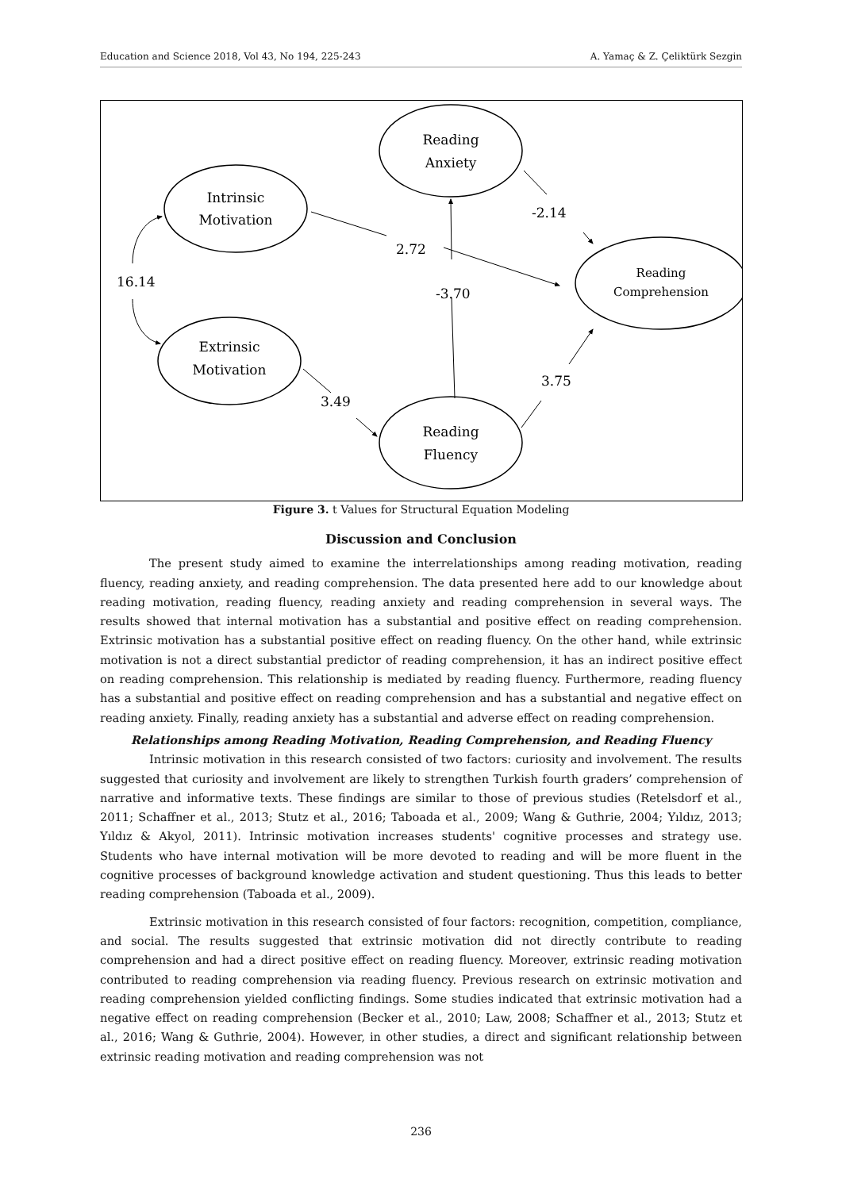Education and Science 2018, Vol 43, No 194, 225-243 A. Yamaç & Z. Çeliktürk Sezgin
Reading
Anxiety
Intrinsic
Motivation
Reading
Comprehension
Extrinsic
Motivation
Reading
Fluency
-2.14
2.72
16.14
-3.70
3.49
3.75
Figure 3. t Values for Structural Equation Modeling
Discussion and Conclusion
The present study aimed to examine the interrelationships among reading motivation, reading fluency, reading anxiety, and reading comprehension. The data presented here add to our knowledge about reading motivation, reading fluency, reading anxiety and reading comprehension in several ways. The results showed that internal motivation has a substantial and positive effect on reading comprehension. Extrinsic motivation has a substantial positive effect on reading fluency. On the other hand, while extrinsic motivation is not a direct substantial predictor of reading comprehension, it has an indirect positive effect on reading comprehension. This relationship is mediated by reading fluency. Furthermore, reading fluency has a substantial and positive effect on reading comprehension and has a substantial and negative effect on reading anxiety. Finally, reading anxiety has a substantial and adverse effect on reading comprehension.
Relationships among Reading Motivation, Reading Comprehension, and Reading Fluency
Intrinsic motivation in this research consisted of two factors: curiosity and involvement. The results suggested that curiosity and involvement are likely to strengthen Turkish fourth graders’ comprehension of narrative and informative texts. These findings are similar to those of previous studies (Retelsdorf et al., 2011; Schaffner et al., 2013; Stutz et al., 2016; Taboada et al., 2009; Wang & Guthrie, 2004; Yıldız, 2013; Yıldız & Akyol, 2011). Intrinsic motivation increases students' cognitive processes and strategy use. Students who have internal motivation will be more devoted to reading and will be more fluent in the cognitive processes of background knowledge activation and student questioning. Thus this leads to better reading comprehension (Taboada et al., 2009).
Extrinsic motivation in this research consisted of four factors: recognition, competition, compliance, and social. The results suggested that extrinsic motivation did not directly contribute to reading comprehension and had a direct positive effect on reading fluency. Moreover, extrinsic reading motivation contributed to reading comprehension via reading fluency. Previous research on extrinsic motivation and reading comprehension yielded conflicting findings. Some studies indicated that extrinsic motivation had a negative effect on reading comprehension (Becker et al., 2010; Law, 2008; Schaffner et al., 2013; Stutz et al., 2016; Wang & Guthrie, 2004). However, in other studies, a direct and significant relationship between extrinsic reading motivation and reading comprehension was not
236